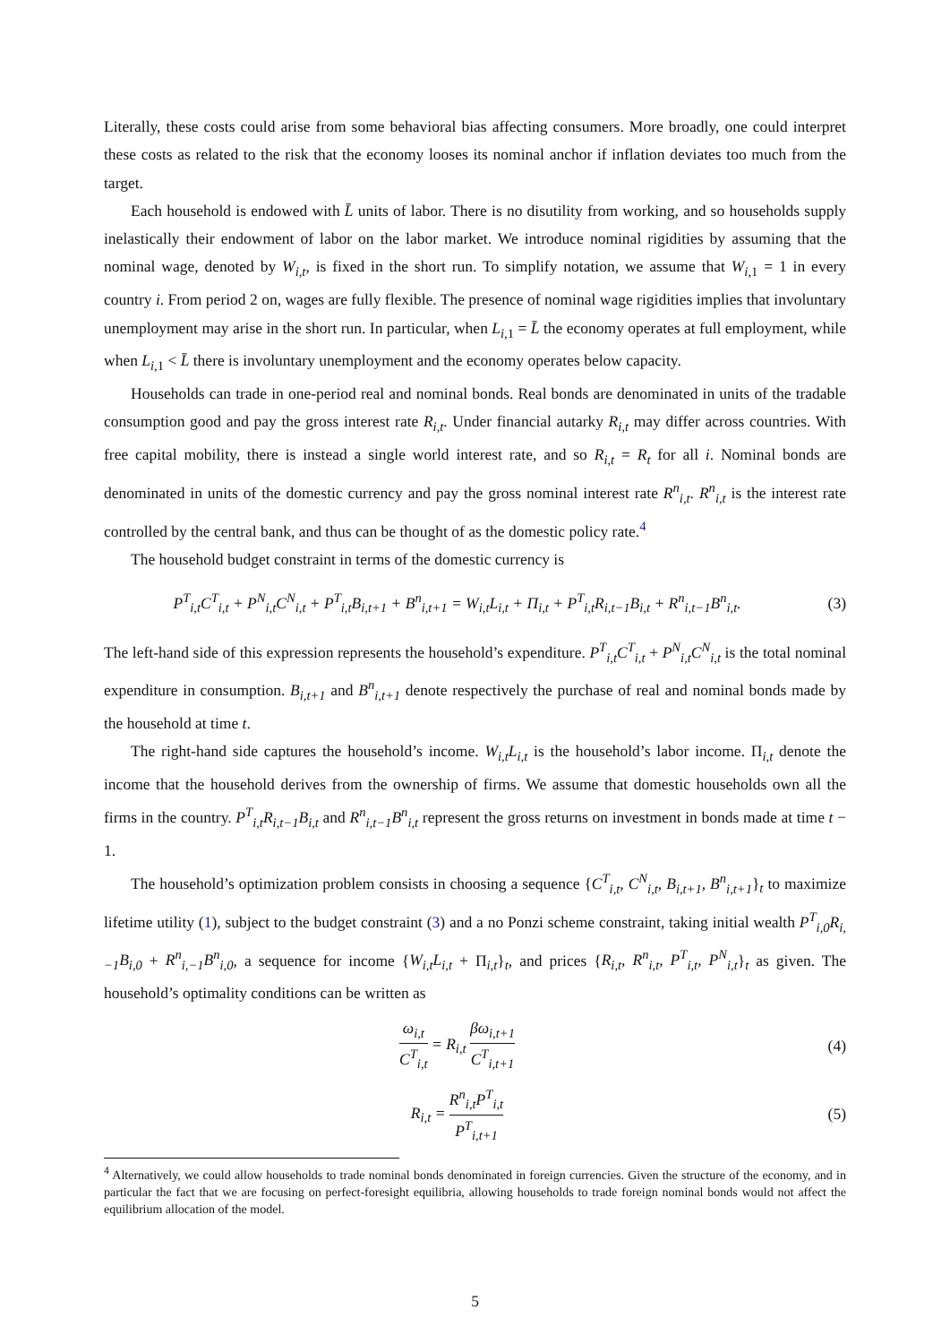Literally, these costs could arise from some behavioral bias affecting consumers. More broadly, one could interpret these costs as related to the risk that the economy looses its nominal anchor if inflation deviates too much from the target.
Each household is endowed with L̄ units of labor. There is no disutility from working, and so households supply inelastically their endowment of labor on the labor market. We introduce nominal rigidities by assuming that the nominal wage, denoted by W<sub>i,t</sub>, is fixed in the short run. To simplify notation, we assume that W<sub>i,1</sub> = 1 in every country i. From period 2 on, wages are fully flexible. The presence of nominal wage rigidities implies that involuntary unemployment may arise in the short run. In particular, when L<sub>i,1</sub> = L̄ the economy operates at full employment, while when L<sub>i,1</sub> < L̄ there is involuntary unemployment and the economy operates below capacity.
Households can trade in one-period real and nominal bonds. Real bonds are denominated in units of the tradable consumption good and pay the gross interest rate R<sub>i,t</sub>. Under financial autarky R<sub>i,t</sub> may differ across countries. With free capital mobility, there is instead a single world interest rate, and so R<sub>i,t</sub> = R<sub>t</sub> for all i. Nominal bonds are denominated in units of the domestic currency and pay the gross nominal interest rate R<sup>n</sup><sub>i,t</sub>. R<sup>n</sup><sub>i,t</sub> is the interest rate controlled by the central bank, and thus can be thought of as the domestic policy rate.<sup>4</sup>
The household budget constraint in terms of the domestic currency is
P<sup>T</sup><sub>i,t</sub>C<sup>T</sup><sub>i,t</sub> + P<sup>N</sup><sub>i,t</sub>C<sup>N</sup><sub>i,t</sub> + P<sup>T</sup><sub>i,t</sub>B<sub>i,t+1</sub> + B<sup>n</sup><sub>i,t+1</sub> = W<sub>i,t</sub>L<sub>i,t</sub> + Π<sub>i,t</sub> + P<sup>T</sup><sub>i,t</sub>R<sub>i,t−1</sub>B<sub>i,t</sub> + R<sup>n</sup><sub>i,t−1</sub>B<sup>n</sup><sub>i,t</sub>.
(3)
The left-hand side of this expression represents the household’s expenditure. P<sup>T</sup><sub>i,t</sub>C<sup>T</sup><sub>i,t</sub> + P<sup>N</sup><sub>i,t</sub>C<sup>N</sup><sub>i,t</sub> is the total nominal expenditure in consumption. B<sub>i,t+1</sub> and B<sup>n</sup><sub>i,t+1</sub> denote respectively the purchase of real and nominal bonds made by the household at time t.
The right-hand side captures the household’s income. W<sub>i,t</sub>L<sub>i,t</sub> is the household’s labor income. Π<sub>i,t</sub> denote the income that the household derives from the ownership of firms. We assume that domestic households own all the firms in the country. P<sup>T</sup><sub>i,t</sub>R<sub>i,t−1</sub>B<sub>i,t</sub> and R<sup>n</sup><sub>i,t−1</sub>B<sup>n</sup><sub>i,t</sub> represent the gross returns on investment in bonds made at time t − 1.
The household’s optimization problem consists in choosing a sequence {C<sup>T</sup><sub>i,t</sub>, C<sup>N</sup><sub>i,t</sub>, B<sub>i,t+1</sub>, B<sup>n</sup><sub>i,t+1</sub>}<sub>t</sub> to maximize lifetime utility (1), subject to the budget constraint (3) and a no Ponzi scheme constraint, taking initial wealth P<sup>T</sup><sub>i,0</sub>R<sub>i,−1</sub>B<sub>i,0</sub> + R<sup>n</sup><sub>i,−1</sub>B<sup>n</sup><sub>i,0</sub>, a sequence for income {W<sub>i,t</sub>L<sub>i,t</sub> + Π<sub>i,t</sub>}<sub>t</sub>, and prices {R<sub>i,t</sub>, R<sup>n</sup><sub>i,t</sub>, P<sup>T</sup><sub>i,t</sub>, P<sup>N</sup><sub>i,t</sub>}<sub>t</sub> as given. The household’s optimality conditions can be written as
ω<sub>i,t</sub> C<sup>T</sup><sub>i,t</sub> = R<sub>i,t</sub> βω<sub>i,t+1</sub> C<sup>T</sup><sub>i,t+1</sub>
(4)
R<sub>i,t</sub> = R<sup>n</sup><sub>i,t</sub>P<sup>T</sup><sub>i,t</sub> P<sup>T</sup><sub>i,t+1</sub>
(5)
<sup>4</sup> Alternatively, we could allow households to trade nominal bonds denominated in foreign currencies. Given the structure of the economy, and in particular the fact that we are focusing on perfect-foresight equilibria, allowing households to trade foreign nominal bonds would not affect the equilibrium allocation of the model.
5